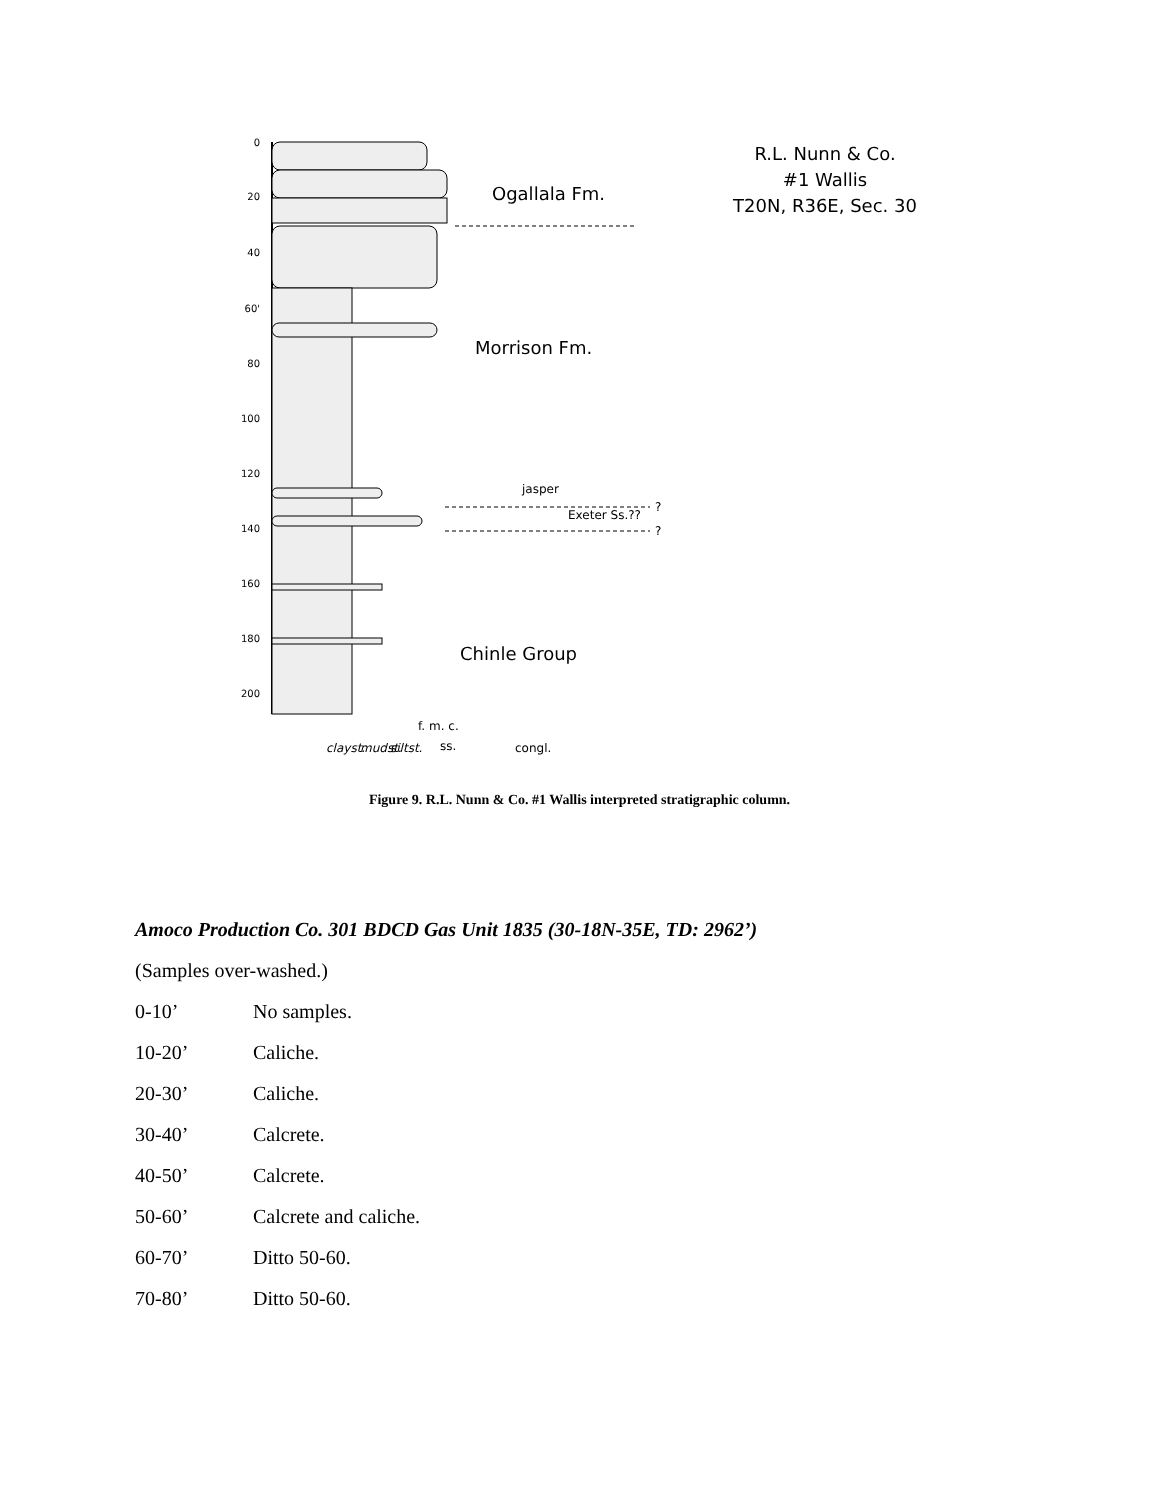0
20
40
60'
80
100
120
140
160
180
200
Ogallala Fm.
Morrison Fm.
Chinle Group
R.L. Nunn & Co.
#1 Wallis
T20N, R36E, Sec. 30
jasper
Exeter Ss.??
?
?
clayst.
mudst.
siltst.
f. m. c.
ss.
congl.
Figure 9. R.L. Nunn & Co. #1 Wallis interpreted stratigraphic column.
Amoco Production Co. 301 BDCD Gas Unit 1835 (30-18N-35E, TD: 2962’)
(Samples over-washed.)
0-10’ No samples.
10-20’ Caliche.
20-30’ Caliche.
30-40’ Calcrete.
40-50’ Calcrete.
50-60’ Calcrete and caliche.
60-70’ Ditto 50-60.
70-80’ Ditto 50-60.